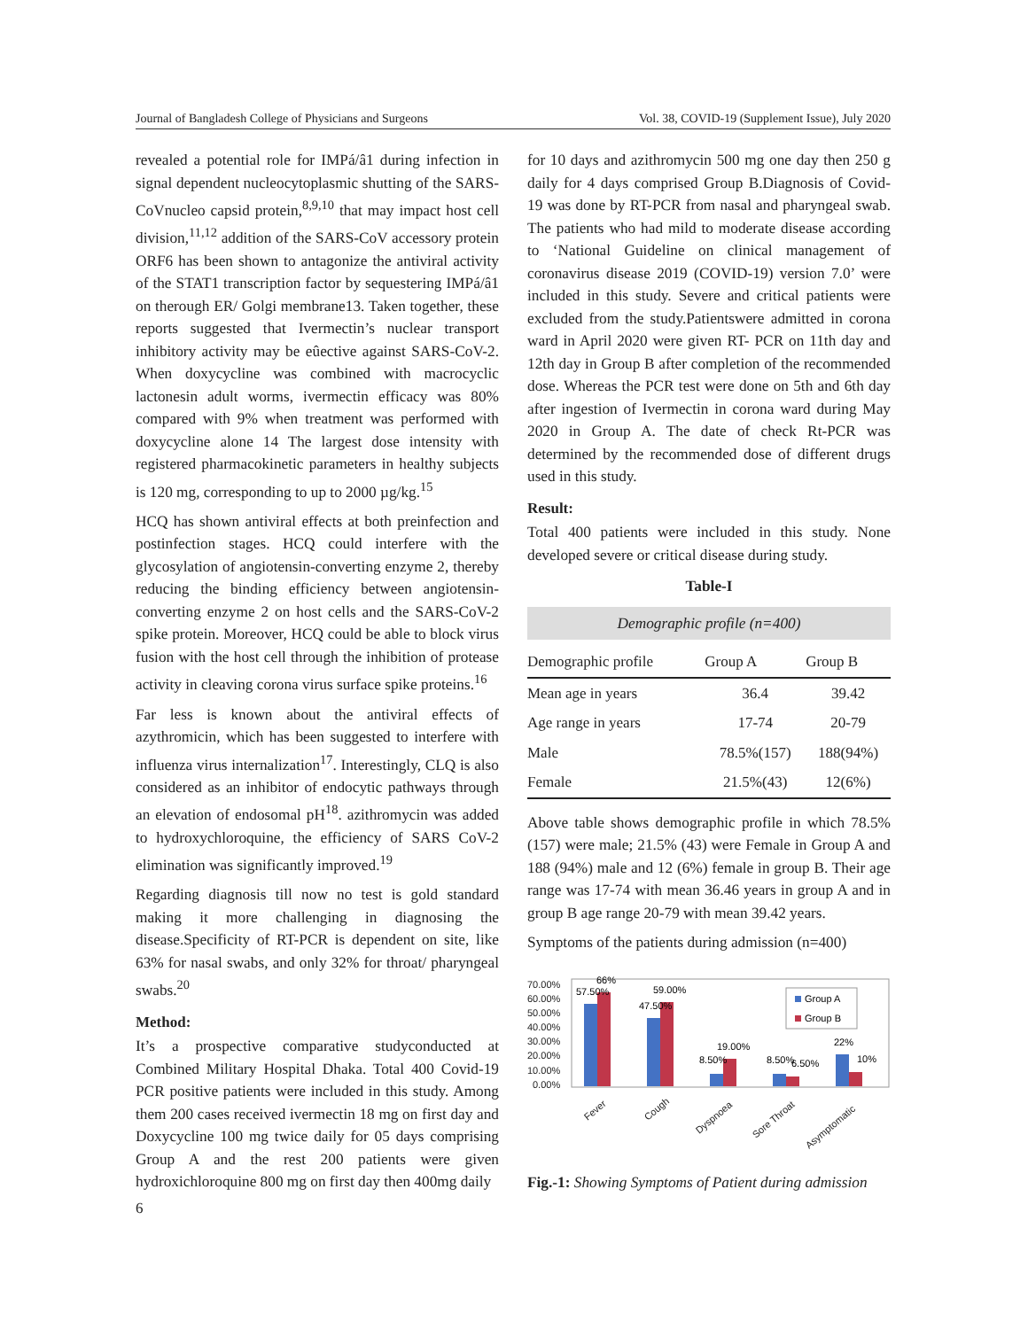Journal of Bangladesh College of Physicians and Surgeons Vol. 38, COVID-19 (Supplement Issue), July 2020
revealed a potential role for IMPá/â1 during infection in signal dependent nucleocytoplasmic shutting of the SARS-CoVnucleo capsid protein,<sup>8,9,10</sup> that may impact host cell division,<sup>11,12</sup> addition of the SARS-CoV accessory protein ORF6 has been shown to antagonize the antiviral activity of the STAT1 transcription factor by sequestering IMPá/â1 on therough ER/ Golgi membrane13. Taken together, these reports suggested that Ivermectin’s nuclear transport inhibitory activity may be eûective against SARS-CoV-2. When doxycycline was combined with macrocyclic lactonesin adult worms, ivermectin efficacy was 80% compared with 9% when treatment was performed with doxycycline alone 14 The largest dose intensity with registered pharmacokinetic parameters in healthy subjects is 120 mg, corresponding to up to 2000 µg/kg.<sup>15</sup>
HCQ has shown antiviral effects at both preinfection and postinfection stages. HCQ could interfere with the glycosylation of angiotensin-converting enzyme 2, thereby reducing the binding efficiency between angiotensin-converting enzyme 2 on host cells and the SARS-CoV-2 spike protein. Moreover, HCQ could be able to block virus fusion with the host cell through the inhibition of protease activity in cleaving corona virus surface spike proteins.<sup>16</sup>
Far less is known about the antiviral effects of azythromicin, which has been suggested to interfere with influenza virus internalization<sup>17</sup>. Interestingly, CLQ is also considered as an inhibitor of endocytic pathways through an elevation of endosomal pH<sup>18</sup>. azithromycin was added to hydroxychloroquine, the efficiency of SARS CoV-2 elimination was significantly improved.<sup>19</sup>
Regarding diagnosis till now no test is gold standard making it more challenging in diagnosing the disease.Specificity of RT-PCR is dependent on site, like 63% for nasal swabs, and only 32% for throat/ pharyngeal swabs.<sup>20</sup>
Method:
It’s a prospective comparative studyconducted at Combined Military Hospital Dhaka. Total 400 Covid-19 PCR positive patients were included in this study. Among them 200 cases received ivermectin 18 mg on first day and Doxycycline 100 mg twice daily for 05 days comprising Group A and the rest 200 patients were given hydroxichloroquine 800 mg on first day then 400mg daily
for 10 days and azithromycin 500 mg one day then 250 g daily for 4 days comprised Group B.Diagnosis of Covid-19 was done by RT-PCR from nasal and pharyngeal swab. The patients who had mild to moderate disease according to ‘National Guideline on clinical management of coronavirus disease 2019 (COVID-19) version 7.0’ were included in this study. Severe and critical patients were excluded from the study.Patientswere admitted in corona ward in April 2020 were given RT- PCR on 11th day and 12th day in Group B after completion of the recommended dose. Whereas the PCR test were done on 5th and 6th day after ingestion of Ivermectin in corona ward during May 2020 in Group A. The date of check Rt-PCR was determined by the recommended dose of different drugs used in this study.
Result:
Total 400 patients were included in this study. None developed severe or critical disease during study.
Table-I
Demographic profile (n=400)
| Demographic profile | Group A | Group B |
| --- | --- | --- |
| Mean age in years | 36.4 | 39.42 |
| Age range in years | 17-74 | 20-79 |
| Male | 78.5%(157) | 188(94%) |
| Female | 21.5%(43) | 12(6%) |
Above table shows demographic profile in which 78.5% (157) were male; 21.5% (43) were Female in Group A and 188 (94%) male and 12 (6%) female in group B. Their age range was 17-74 with mean 36.46 years in group A and in group B age range 20-79 with mean 39.42 years.
Symptoms of the patients during admission (n=400)
70.00%
60.00%
50.00%
40.00%
30.00%
20.00%
10.00%
0.00%
66%
57.50%
59.00%
47.50%
19.00%
8.50%
8.50%
6.50%
22%
10%
Group A
Group B
Fever
Cough
Dyspnoea
Sore Throat
Asymptomatic
Fig.-1: Showing Symptoms of Patient during admission
6